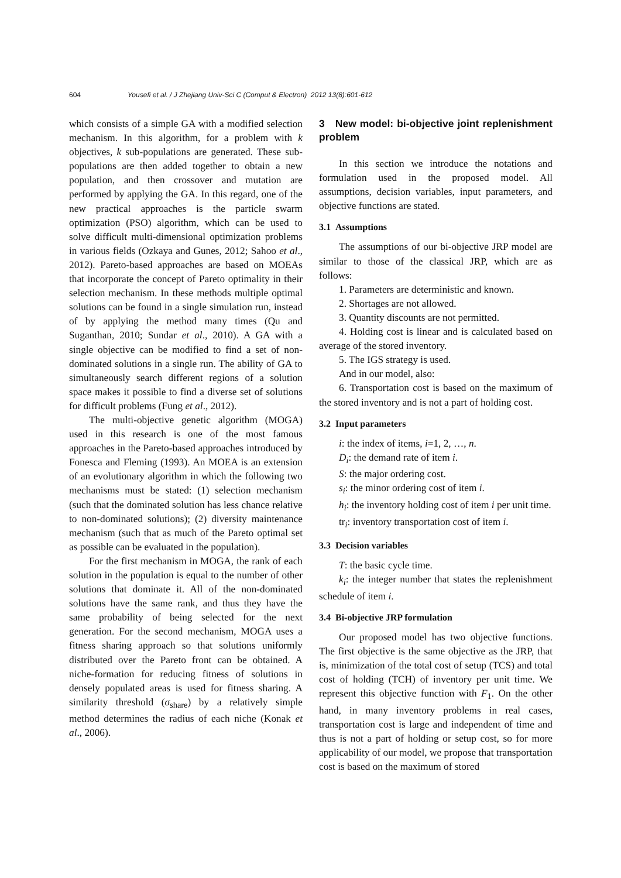604 Yousefi et al. / J Zhejiang Univ-Sci C (Comput & Electron) 2012 13(8):601-612
which consists of a simple GA with a modified selection mechanism. In this algorithm, for a problem with k objectives, k sub-populations are generated. These sub-populations are then added together to obtain a new population, and then crossover and mutation are performed by applying the GA. In this regard, one of the new practical approaches is the particle swarm optimization (PSO) algorithm, which can be used to solve difficult multi-dimensional optimization problems in various fields (Ozkaya and Gunes, 2012; Sahoo et al., 2012). Pareto-based approaches are based on MOEAs that incorporate the concept of Pareto optimality in their selection mechanism. In these methods multiple optimal solutions can be found in a single simulation run, instead of by applying the method many times (Qu and Suganthan, 2010; Sundar et al., 2010). A GA with a single objective can be modified to find a set of non-dominated solutions in a single run. The ability of GA to simultaneously search different regions of a solution space makes it possible to find a diverse set of solutions for difficult problems (Fung et al., 2012).
The multi-objective genetic algorithm (MOGA) used in this research is one of the most famous approaches in the Pareto-based approaches introduced by Fonesca and Fleming (1993). An MOEA is an extension of an evolutionary algorithm in which the following two mechanisms must be stated: (1) selection mechanism (such that the dominated solution has less chance relative to non-dominated solutions); (2) diversity maintenance mechanism (such that as much of the Pareto optimal set as possible can be evaluated in the population).
For the first mechanism in MOGA, the rank of each solution in the population is equal to the number of other solutions that dominate it. All of the non-dominated solutions have the same rank, and thus they have the same probability of being selected for the next generation. For the second mechanism, MOGA uses a fitness sharing approach so that solutions uniformly distributed over the Pareto front can be obtained. A niche-formation for reducing fitness of solutions in densely populated areas is used for fitness sharing. A similarity threshold (σ<sub>share</sub>) by a relatively simple method determines the radius of each niche (Konak et al., 2006).
3 New model: bi-objective joint replenishment problem
In this section we introduce the notations and formulation used in the proposed model. All assumptions, decision variables, input parameters, and objective functions are stated.
3.1 Assumptions
The assumptions of our bi-objective JRP model are similar to those of the classical JRP, which are as follows:
1. Parameters are deterministic and known.
2. Shortages are not allowed.
3. Quantity discounts are not permitted.
4. Holding cost is linear and is calculated based on average of the stored inventory.
5. The IGS strategy is used.
And in our model, also:
6. Transportation cost is based on the maximum of the stored inventory and is not a part of holding cost.
3.2 Input parameters
i: the index of items, i=1, 2, …, n.
D<sub>i</sub>: the demand rate of item i.
S: the major ordering cost.
s<sub>i</sub>: the minor ordering cost of item i.
h<sub>i</sub>: the inventory holding cost of item i per unit time.
tr<sub>i</sub>: inventory transportation cost of item i.
3.3 Decision variables
T: the basic cycle time.
k<sub>i</sub>: the integer number that states the replenishment schedule of item i.
3.4 Bi-objective JRP formulation
Our proposed model has two objective functions. The first objective is the same objective as the JRP, that is, minimization of the total cost of setup (TCS) and total cost of holding (TCH) of inventory per unit time. We represent this objective function with F<sub>1</sub>. On the other hand, in many inventory problems in real cases, transportation cost is large and independent of time and thus is not a part of holding or setup cost, so for more applicability of our model, we propose that transportation cost is based on the maximum of stored